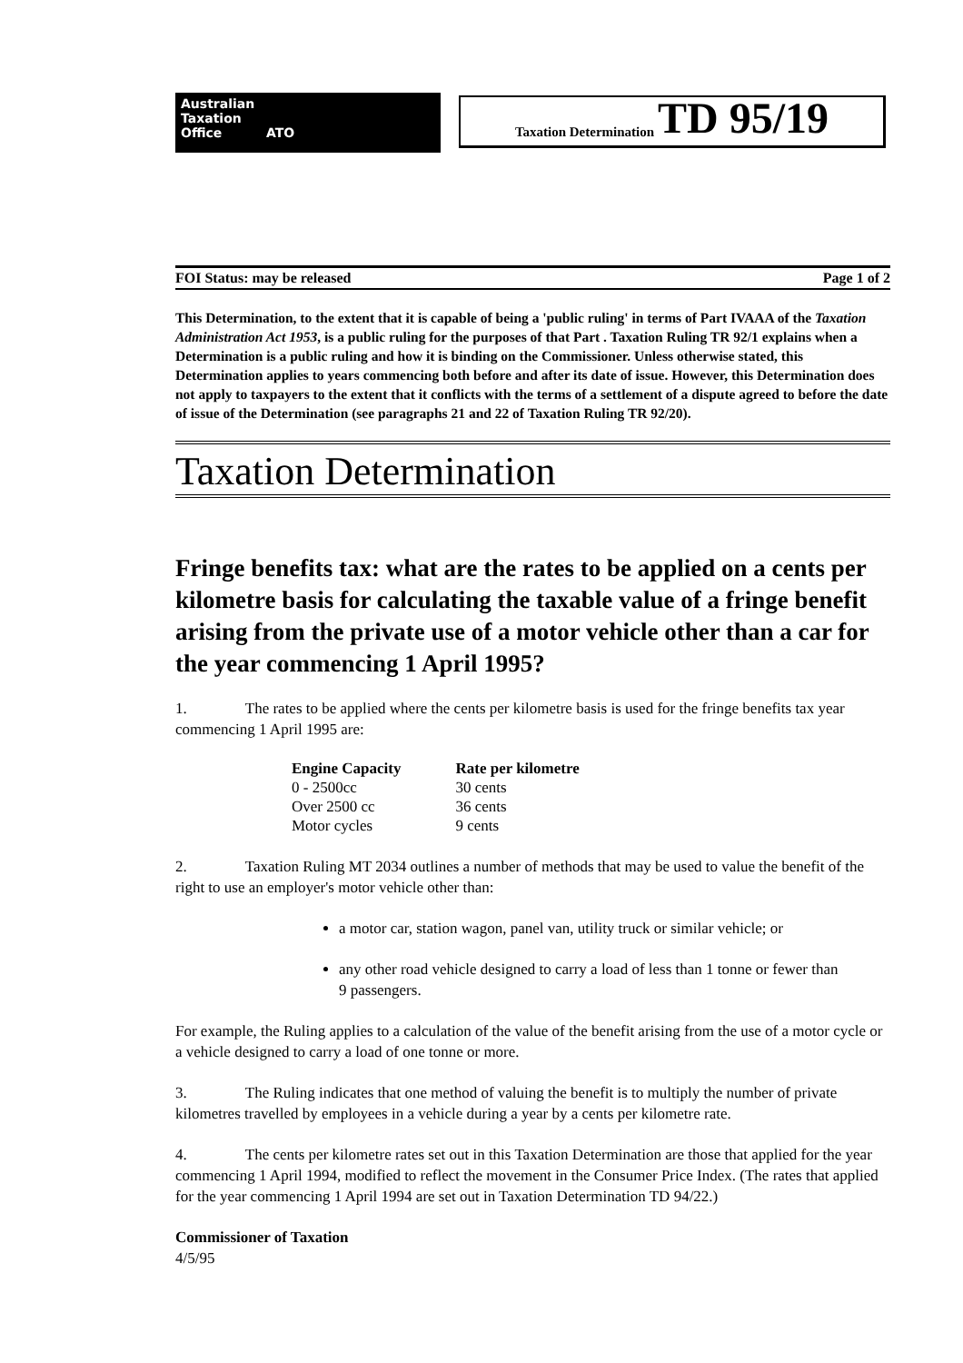Australian
Taxation
Office ATO
Taxation Determination TD 95/19
FOI Status: may be released Page 1 of 2
This Determination, to the extent that it is capable of being a 'public ruling' in terms of Part IVAAA of the Taxation Administration Act 1953, is a public ruling for the purposes of that Part . Taxation Ruling TR 92/1 explains when a Determination is a public ruling and how it is binding on the Commissioner. Unless otherwise stated, this Determination applies to years commencing both before and after its date of issue. However, this Determination does not apply to taxpayers to the extent that it conflicts with the terms of a settlement of a dispute agreed to before the date of issue of the Determination (see paragraphs 21 and 22 of Taxation Ruling TR 92/20).
Taxation Determination
Fringe benefits tax: what are the rates to be applied on a cents per kilometre basis for calculating the taxable value of a fringe benefit arising from the private use of a motor vehicle other than a car for the year commencing 1 April 1995?
1. The rates to be applied where the cents per kilometre basis is used for the fringe benefits tax year commencing 1 April 1995 are:
| Engine Capacity | Rate per kilometre |
| --- | --- |
| 0 - 2500cc | 30 cents |
| Over 2500 cc | 36 cents |
| Motor cycles | 9 cents |
2. Taxation Ruling MT 2034 outlines a number of methods that may be used to value the benefit of the right to use an employer's motor vehicle other than:
a motor car, station wagon, panel van, utility truck or similar vehicle; or
any other road vehicle designed to carry a load of less than 1 tonne or fewer than 9 passengers.
For example, the Ruling applies to a calculation of the value of the benefit arising from the use of a motor cycle or a vehicle designed to carry a load of one tonne or more.
3. The Ruling indicates that one method of valuing the benefit is to multiply the number of private kilometres travelled by employees in a vehicle during a year by a cents per kilometre rate.
4. The cents per kilometre rates set out in this Taxation Determination are those that applied for the year commencing 1 April 1994, modified to reflect the movement in the Consumer Price Index. (The rates that applied for the year commencing 1 April 1994 are set out in Taxation Determination TD 94/22.)
Commissioner of Taxation
4/5/95